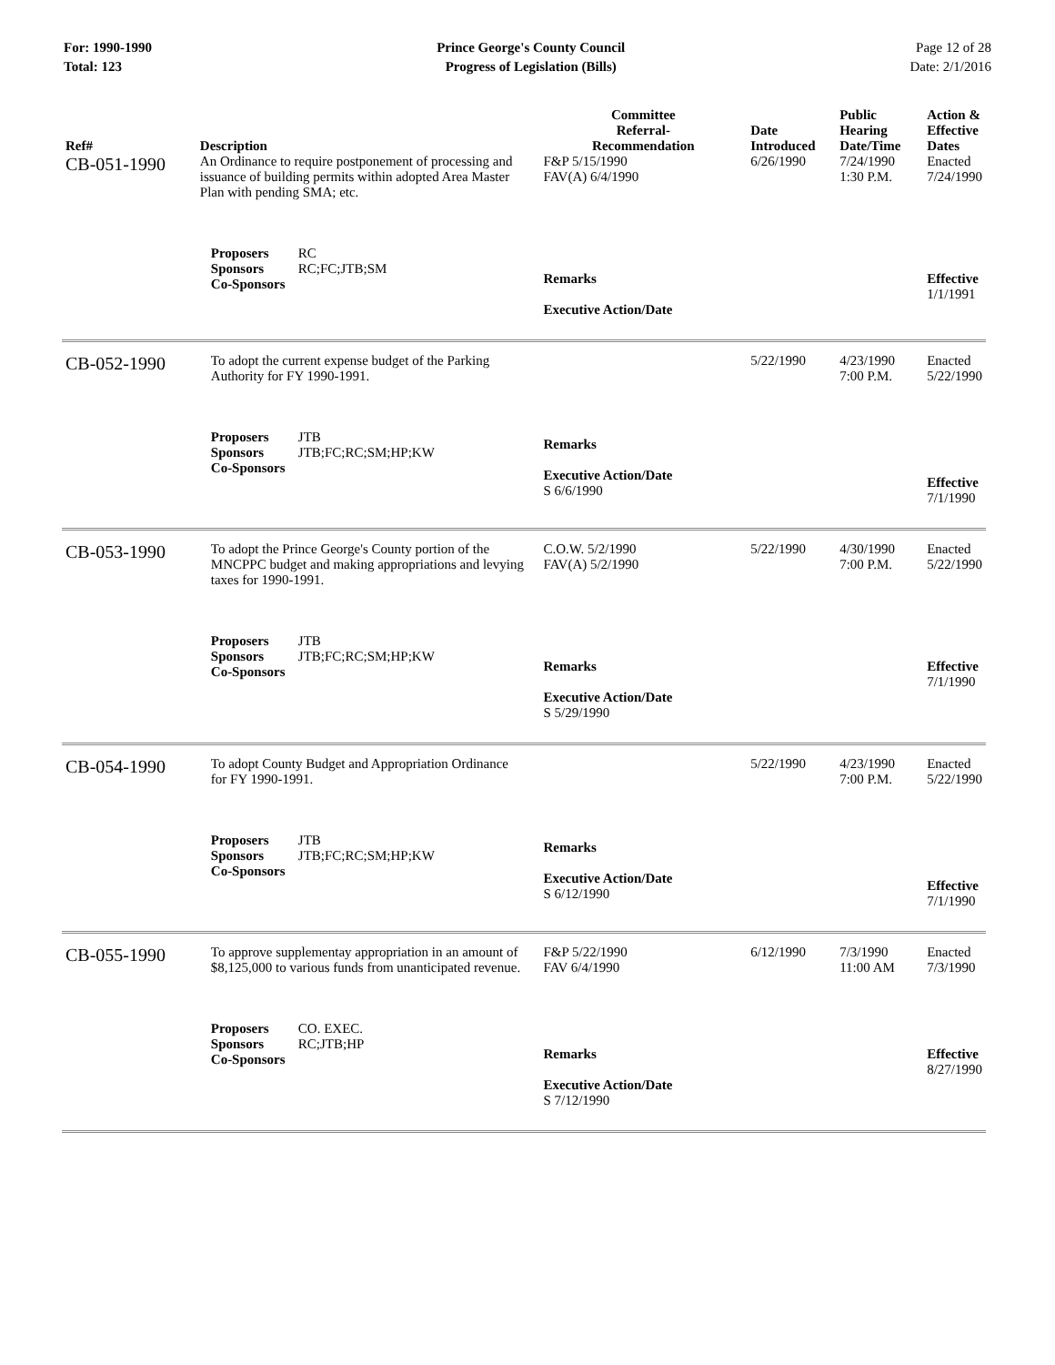For: 1990-1990
Total: 123
Prince George's County Council
Progress of Legislation (Bills)
Page 12 of 28
Date: 2/1/2016
| Ref# | Description | Committee Referral- Recommendation | Date Introduced | Public Hearing Date/Time | Action & Effective Dates |
| --- | --- | --- | --- | --- | --- |
| CB-051-1990 | An Ordinance to require postponement of processing and issuance of building permits within adopted Area Master Plan with pending SMA; etc. | F&P 5/15/1990 FAV(A) 6/4/1990 | 6/26/1990 | 7/24/1990 1:30 P.M. | Enacted 7/24/1990 |
| | Proposers RC Sponsors RC;FC;JTB;SM Co-Sponsors | Remarks Executive Action/Date | | | Effective 1/1/1991 |
| CB-052-1990 | To adopt the current expense budget of the Parking Authority for FY 1990-1991. | | 5/22/1990 | 4/23/1990 7:00 P.M. | Enacted 5/22/1990 |
| | Proposers JTB Sponsors JTB;FC;RC;SM;HP;KW Co-Sponsors | Remarks Executive Action/Date S 6/6/1990 | | | Effective 7/1/1990 |
| CB-053-1990 | To adopt the Prince George's County portion of the MNCPPC budget and making appropriations and levying taxes for 1990-1991. | C.O.W. 5/2/1990 FAV(A) 5/2/1990 | 5/22/1990 | 4/30/1990 7:00 P.M. | Enacted 5/22/1990 |
| | Proposers JTB Sponsors JTB;FC;RC;SM;HP;KW Co-Sponsors | Remarks Executive Action/Date S 5/29/1990 | | | Effective 7/1/1990 |
| CB-054-1990 | To adopt County Budget and Appropriation Ordinance for FY 1990-1991. | | 5/22/1990 | 4/23/1990 7:00 P.M. | Enacted 5/22/1990 |
| | Proposers JTB Sponsors JTB;FC;RC;SM;HP;KW Co-Sponsors | Remarks Executive Action/Date S 6/12/1990 | | | Effective 7/1/1990 |
| CB-055-1990 | To approve supplementay appropriation in an amount of $8,125,000 to various funds from unanticipated revenue. | F&P 5/22/1990 FAV 6/4/1990 | 6/12/1990 | 7/3/1990 11:00 AM | Enacted 7/3/1990 |
| | Proposers CO. EXEC. Sponsors RC;JTB;HP Co-Sponsors | Remarks Executive Action/Date S 7/12/1990 | | | Effective 8/27/1990 |